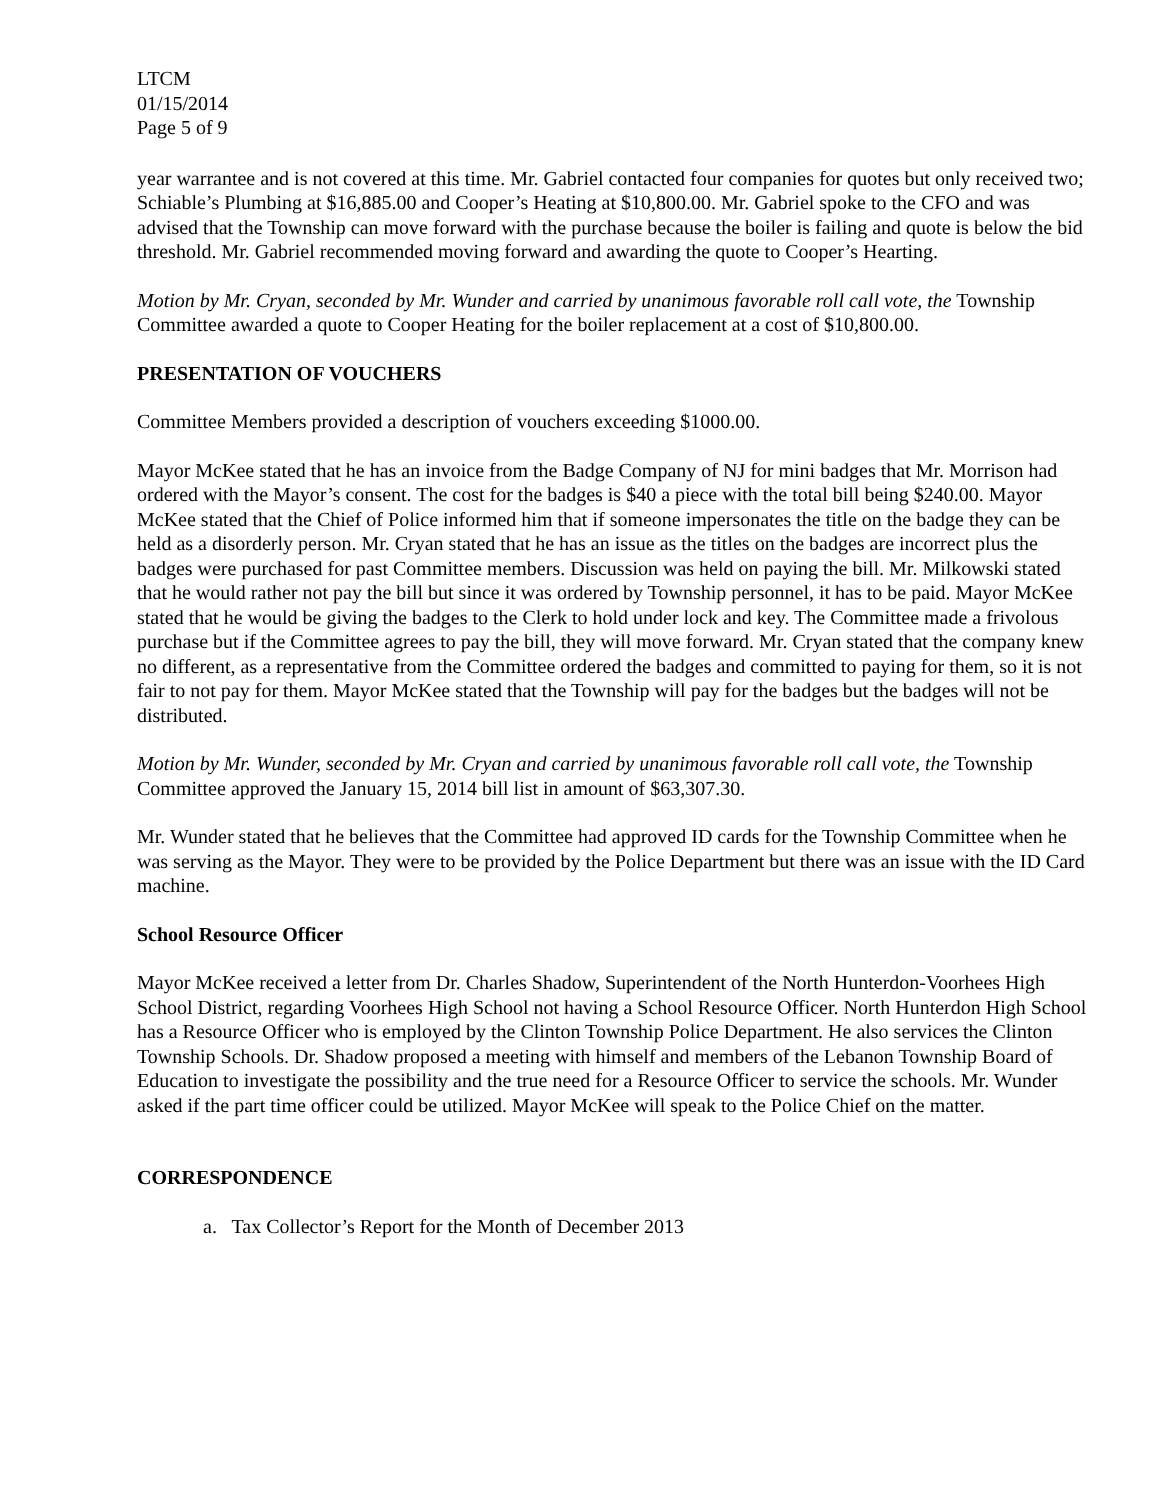LTCM
01/15/2014
Page 5 of 9
year warrantee and is not covered at this time. Mr. Gabriel contacted four companies for quotes but only received two; Schiable’s Plumbing at $16,885.00 and Cooper’s Heating at $10,800.00. Mr. Gabriel spoke to the CFO and was advised that the Township can move forward with the purchase because the boiler is failing and quote is below the bid threshold. Mr. Gabriel recommended moving forward and awarding the quote to Cooper’s Hearting.
Motion by Mr. Cryan, seconded by Mr. Wunder and carried by unanimous favorable roll call vote, the Township Committee awarded a quote to Cooper Heating for the boiler replacement at a cost of $10,800.00.
PRESENTATION OF VOUCHERS
Committee Members provided a description of vouchers exceeding $1000.00.
Mayor McKee stated that he has an invoice from the Badge Company of NJ for mini badges that Mr. Morrison had ordered with the Mayor’s consent. The cost for the badges is $40 a piece with the total bill being $240.00. Mayor McKee stated that the Chief of Police informed him that if someone impersonates the title on the badge they can be held as a disorderly person. Mr. Cryan stated that he has an issue as the titles on the badges are incorrect plus the badges were purchased for past Committee members. Discussion was held on paying the bill. Mr. Milkowski stated that he would rather not pay the bill but since it was ordered by Township personnel, it has to be paid. Mayor McKee stated that he would be giving the badges to the Clerk to hold under lock and key. The Committee made a frivolous purchase but if the Committee agrees to pay the bill, they will move forward. Mr. Cryan stated that the company knew no different, as a representative from the Committee ordered the badges and committed to paying for them, so it is not fair to not pay for them. Mayor McKee stated that the Township will pay for the badges but the badges will not be distributed.
Motion by Mr. Wunder, seconded by Mr. Cryan and carried by unanimous favorable roll call vote, the Township Committee approved the January 15, 2014 bill list in amount of $63,307.30.
Mr. Wunder stated that he believes that the Committee had approved ID cards for the Township Committee when he was serving as the Mayor. They were to be provided by the Police Department but there was an issue with the ID Card machine.
School Resource Officer
Mayor McKee received a letter from Dr. Charles Shadow, Superintendent of the North Hunterdon-Voorhees High School District, regarding Voorhees High School not having a School Resource Officer. North Hunterdon High School has a Resource Officer who is employed by the Clinton Township Police Department. He also services the Clinton Township Schools. Dr. Shadow proposed a meeting with himself and members of the Lebanon Township Board of Education to investigate the possibility and the true need for a Resource Officer to service the schools. Mr. Wunder asked if the part time officer could be utilized. Mayor McKee will speak to the Police Chief on the matter.
CORRESPONDENCE
a. Tax Collector’s Report for the Month of December 2013